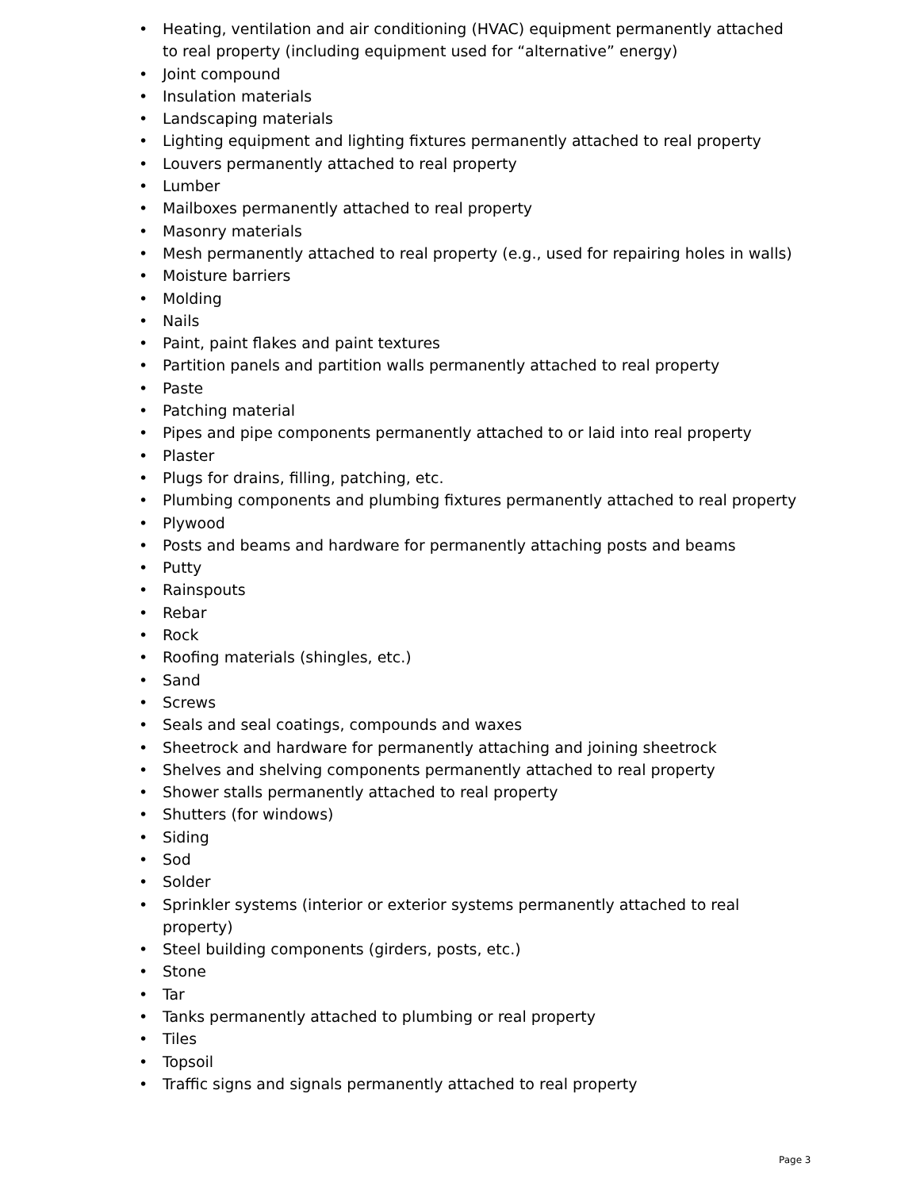• Heating, ventilation and air conditioning (HVAC) equipment permanently attached to real property (including equipment used for “alternative” energy)
• Joint compound
• Insulation materials
• Landscaping materials
• Lighting equipment and lighting fixtures permanently attached to real property
• Louvers permanently attached to real property
• Lumber
• Mailboxes permanently attached to real property
• Masonry materials
• Mesh permanently attached to real property (e.g., used for repairing holes in walls)
• Moisture barriers
• Molding
• Nails
• Paint, paint flakes and paint textures
• Partition panels and partition walls permanently attached to real property
• Paste
• Patching material
• Pipes and pipe components permanently attached to or laid into real property
• Plaster
• Plugs for drains, filling, patching, etc.
• Plumbing components and plumbing fixtures permanently attached to real property
• Plywood
• Posts and beams and hardware for permanently attaching posts and beams
• Putty
• Rainspouts
• Rebar
• Rock
• Roofing materials (shingles, etc.)
• Sand
• Screws
• Seals and seal coatings, compounds and waxes
• Sheetrock and hardware for permanently attaching and joining sheetrock
• Shelves and shelving components permanently attached to real property
• Shower stalls permanently attached to real property
• Shutters (for windows)
• Siding
• Sod
• Solder
• Sprinkler systems (interior or exterior systems permanently attached to real property)
• Steel building components (girders, posts, etc.)
• Stone
• Tar
• Tanks permanently attached to plumbing or real property
• Tiles
• Topsoil
• Traffic signs and signals permanently attached to real property
Page 3